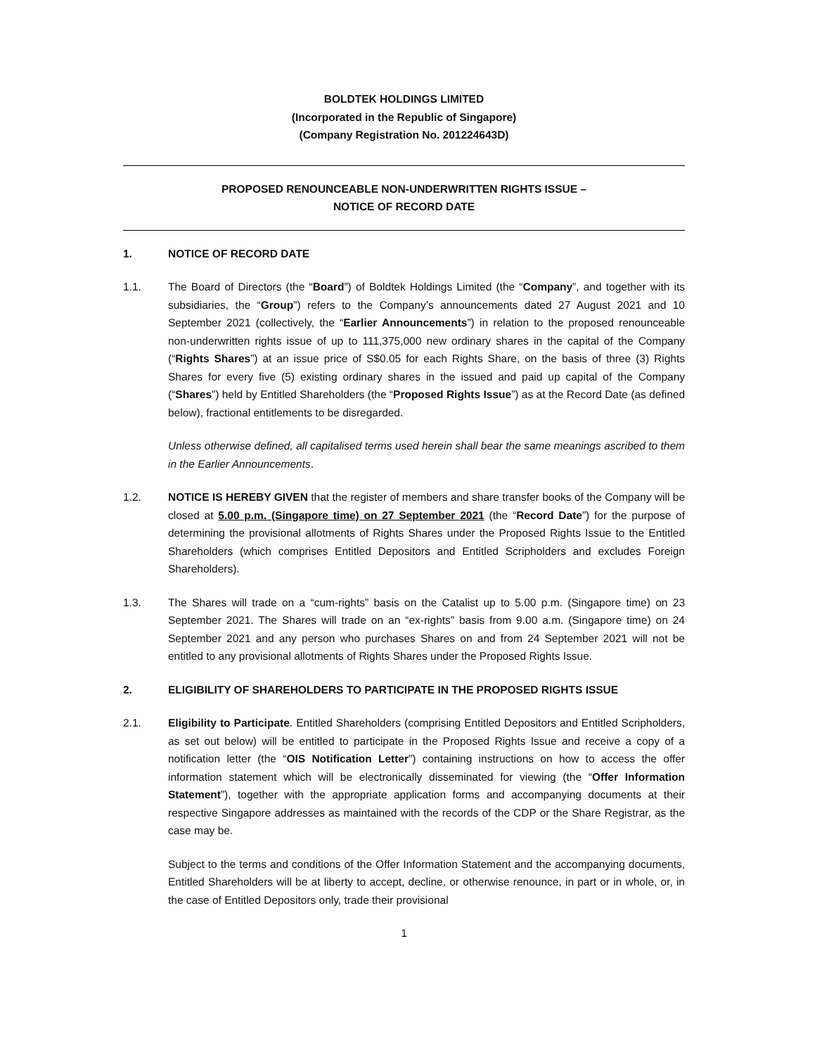BOLDTEK HOLDINGS LIMITED
(Incorporated in the Republic of Singapore)
(Company Registration No. 201224643D)
PROPOSED RENOUNCEABLE NON-UNDERWRITTEN RIGHTS ISSUE –
NOTICE OF RECORD DATE
1. NOTICE OF RECORD DATE
1.1. The Board of Directors (the “Board”) of Boldtek Holdings Limited (the “Company”, and together with its subsidiaries, the “Group”) refers to the Company’s announcements dated 27 August 2021 and 10 September 2021 (collectively, the “Earlier Announcements”) in relation to the proposed renounceable non-underwritten rights issue of up to 111,375,000 new ordinary shares in the capital of the Company (“Rights Shares”) at an issue price of S$0.05 for each Rights Share, on the basis of three (3) Rights Shares for every five (5) existing ordinary shares in the issued and paid up capital of the Company (“Shares”) held by Entitled Shareholders (the “Proposed Rights Issue”) as at the Record Date (as defined below), fractional entitlements to be disregarded.
Unless otherwise defined, all capitalised terms used herein shall bear the same meanings ascribed to them in the Earlier Announcements.
1.2. NOTICE IS HEREBY GIVEN that the register of members and share transfer books of the Company will be closed at 5.00 p.m. (Singapore time) on 27 September 2021 (the “Record Date”) for the purpose of determining the provisional allotments of Rights Shares under the Proposed Rights Issue to the Entitled Shareholders (which comprises Entitled Depositors and Entitled Scripholders and excludes Foreign Shareholders).
1.3. The Shares will trade on a “cum-rights” basis on the Catalist up to 5.00 p.m. (Singapore time) on 23 September 2021. The Shares will trade on an “ex-rights” basis from 9.00 a.m. (Singapore time) on 24 September 2021 and any person who purchases Shares on and from 24 September 2021 will not be entitled to any provisional allotments of Rights Shares under the Proposed Rights Issue.
2. ELIGIBILITY OF SHAREHOLDERS TO PARTICIPATE IN THE PROPOSED RIGHTS ISSUE
2.1. Eligibility to Participate. Entitled Shareholders (comprising Entitled Depositors and Entitled Scripholders, as set out below) will be entitled to participate in the Proposed Rights Issue and receive a copy of a notification letter (the “OIS Notification Letter”) containing instructions on how to access the offer information statement which will be electronically disseminated for viewing (the “Offer Information Statement”), together with the appropriate application forms and accompanying documents at their respective Singapore addresses as maintained with the records of the CDP or the Share Registrar, as the case may be.
Subject to the terms and conditions of the Offer Information Statement and the accompanying documents, Entitled Shareholders will be at liberty to accept, decline, or otherwise renounce, in part or in whole, or, in the case of Entitled Depositors only, trade their provisional
1